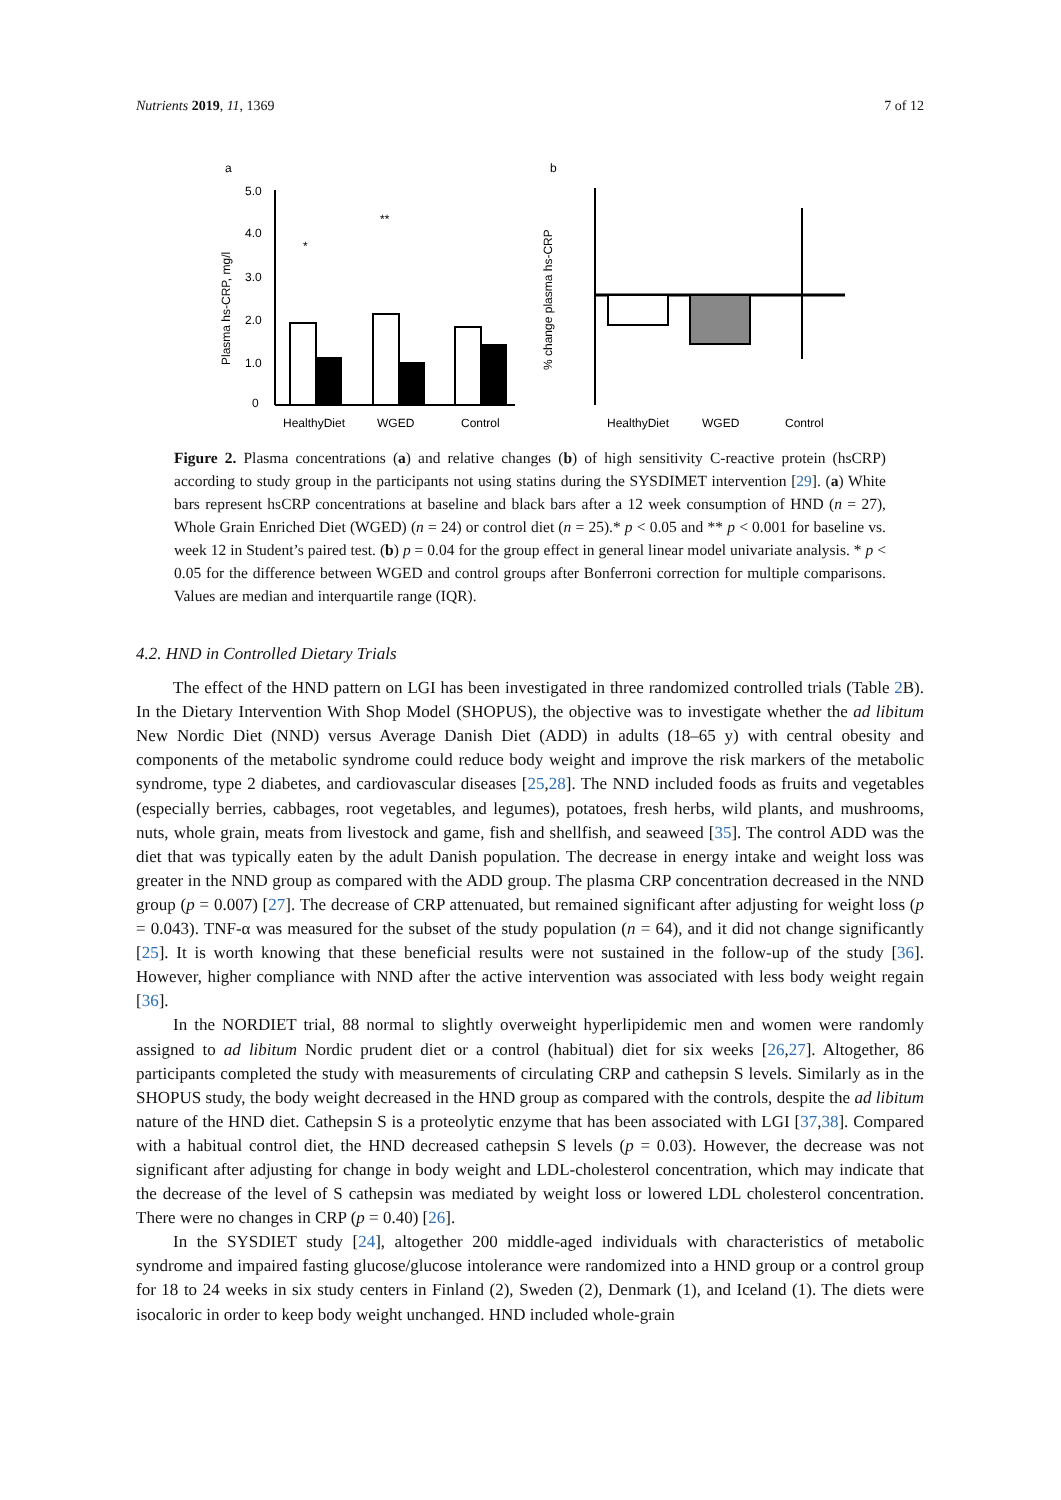Nutrients 2019, 11, 1369 7 of 12
a
b
5.0
4.0
3.0
2.0
1.0
0
Plasma hs-CRP, mg/l
*
**
HealthyDiet
WGED
Control
% change plasma hs-CRP
HealthyDiet
WGED
Control
Figure 2. Plasma concentrations (a) and relative changes (b) of high sensitivity C-reactive protein (hsCRP) according to study group in the participants not using statins during the SYSDIMET intervention [29]. (a) White bars represent hsCRP concentrations at baseline and black bars after a 12 week consumption of HND (n = 27), Whole Grain Enriched Diet (WGED) (n = 24) or control diet (n = 25).* p < 0.05 and ** p < 0.001 for baseline vs. week 12 in Student’s paired test. (b) p = 0.04 for the group effect in general linear model univariate analysis. * p < 0.05 for the difference between WGED and control groups after Bonferroni correction for multiple comparisons. Values are median and interquartile range (IQR).
4.2. HND in Controlled Dietary Trials
The effect of the HND pattern on LGI has been investigated in three randomized controlled trials (Table 2 B). In the Dietary Intervention With Shop Model (SHOPUS), the objective was to investigate whether the ad libitum New Nordic Diet (NND) versus Average Danish Diet (ADD) in adults (18–65 y) with central obesity and components of the metabolic syndrome could reduce body weight and improve the risk markers of the metabolic syndrome, type 2 diabetes, and cardiovascular diseases [25,28]. The NND included foods as fruits and vegetables (especially berries, cabbages, root vegetables, and legumes), potatoes, fresh herbs, wild plants, and mushrooms, nuts, whole grain, meats from livestock and game, fish and shellfish, and seaweed [35]. The control ADD was the diet that was typically eaten by the adult Danish population. The decrease in energy intake and weight loss was greater in the NND group as compared with the ADD group. The plasma CRP concentration decreased in the NND group (p = 0.007) [27]. The decrease of CRP attenuated, but remained significant after adjusting for weight loss (p = 0.043). TNF-α was measured for the subset of the study population (n = 64), and it did not change significantly [25]. It is worth knowing that these beneficial results were not sustained in the follow-up of the study [36]. However, higher compliance with NND after the active intervention was associated with less body weight regain [36].
In the NORDIET trial, 88 normal to slightly overweight hyperlipidemic men and women were randomly assigned to ad libitum Nordic prudent diet or a control (habitual) diet for six weeks [26,27]. Altogether, 86 participants completed the study with measurements of circulating CRP and cathepsin S levels. Similarly as in the SHOPUS study, the body weight decreased in the HND group as compared with the controls, despite the ad libitum nature of the HND diet. Cathepsin S is a proteolytic enzyme that has been associated with LGI [37,38]. Compared with a habitual control diet, the HND decreased cathepsin S levels (p = 0.03). However, the decrease was not significant after adjusting for change in body weight and LDL-cholesterol concentration, which may indicate that the decrease of the level of S cathepsin was mediated by weight loss or lowered LDL cholesterol concentration. There were no changes in CRP (p = 0.40) [26].
In the SYSDIET study [24], altogether 200 middle-aged individuals with characteristics of metabolic syndrome and impaired fasting glucose/glucose intolerance were randomized into a HND group or a control group for 18 to 24 weeks in six study centers in Finland (2), Sweden (2), Denmark (1), and Iceland (1). The diets were isocaloric in order to keep body weight unchanged. HND included whole-grain